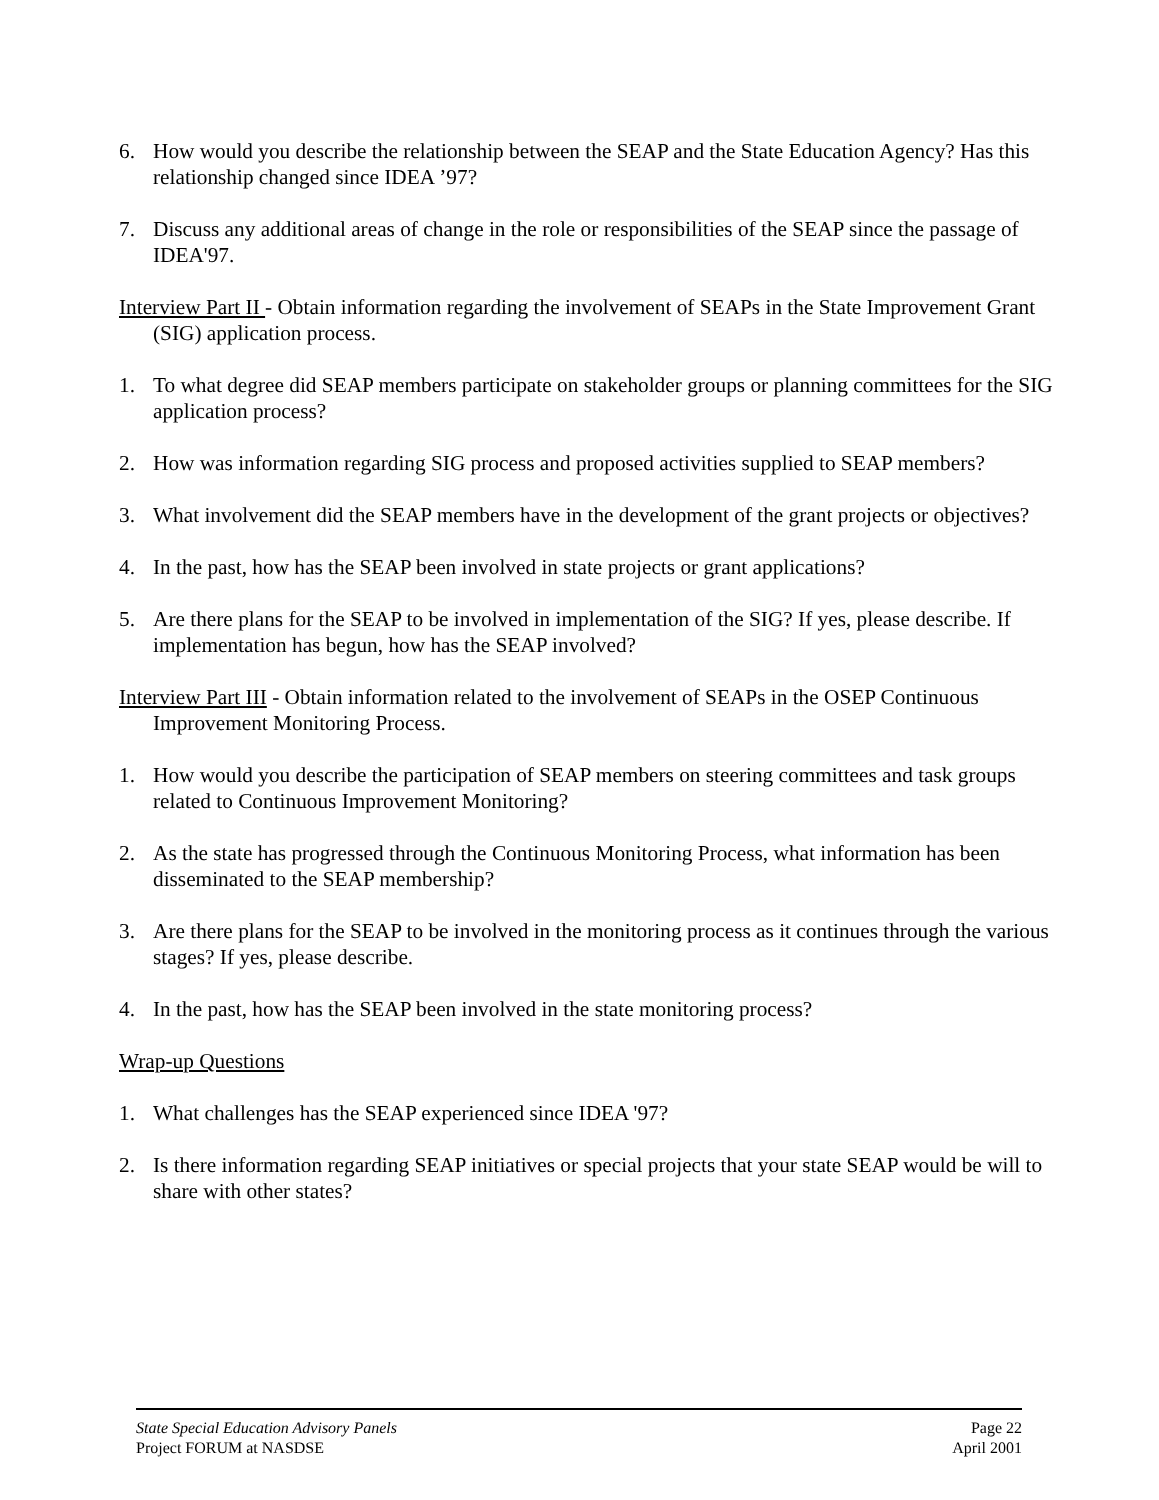6. How would you describe the relationship between the SEAP and the State Education Agency? Has this relationship changed since IDEA ’97?
7. Discuss any additional areas of change in the role or responsibilities of the SEAP since the passage of IDEA'97.
Interview Part II - Obtain information regarding the involvement of SEAPs in the State Improvement Grant (SIG) application process.
1. To what degree did SEAP members participate on stakeholder groups or planning committees for the SIG application process?
2. How was information regarding SIG process and proposed activities supplied to SEAP members?
3. What involvement did the SEAP members have in the development of the grant projects or objectives?
4. In the past, how has the SEAP been involved in state projects or grant applications?
5. Are there plans for the SEAP to be involved in implementation of the SIG? If yes, please describe. If implementation has begun, how has the SEAP involved?
Interview Part III - Obtain information related to the involvement of SEAPs in the OSEP Continuous Improvement Monitoring Process.
1. How would you describe the participation of SEAP members on steering committees and task groups related to Continuous Improvement Monitoring?
2. As the state has progressed through the Continuous Monitoring Process, what information has been disseminated to the SEAP membership?
3. Are there plans for the SEAP to be involved in the monitoring process as it continues through the various stages? If yes, please describe.
4. In the past, how has the SEAP been involved in the state monitoring process?
Wrap-up Questions
1. What challenges has the SEAP experienced since IDEA '97?
2. Is there information regarding SEAP initiatives or special projects that your state SEAP would be will to share with other states?
State Special Education Advisory Panels Page 22
Project FORUM at NASDSE April 2001